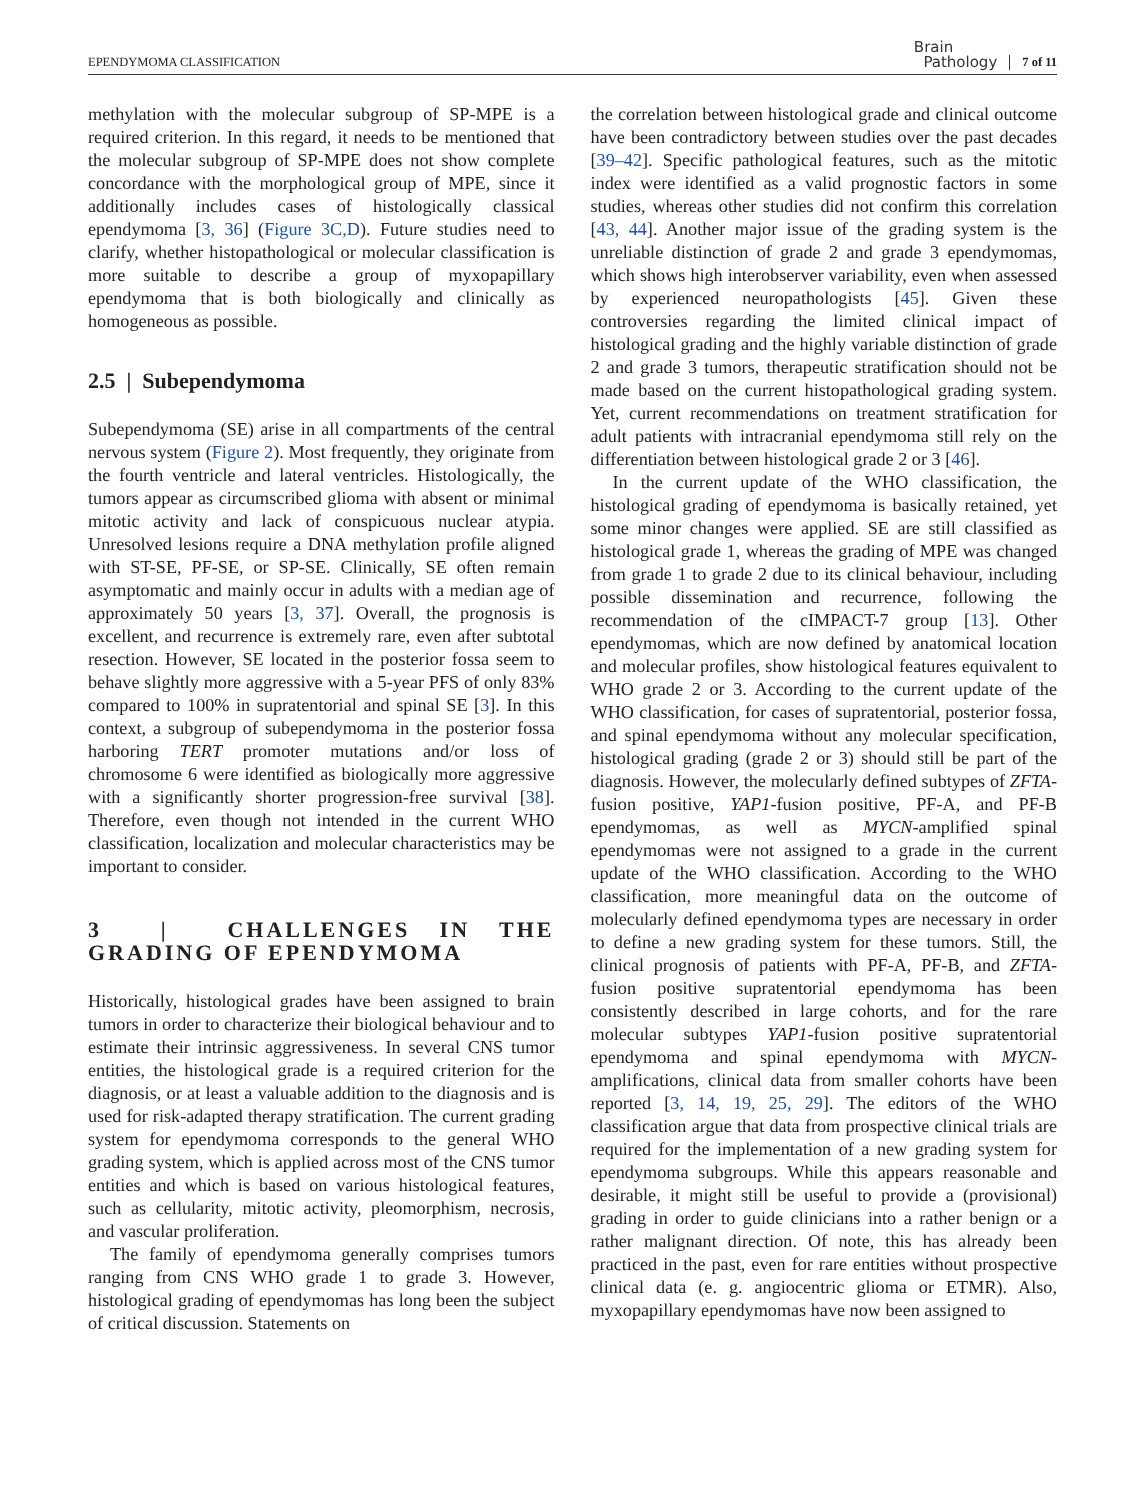EPENDYMOMA CLASSIFICATION Brain
Pathology 7 of 11
methylation with the molecular subgroup of SP-MPE is a required criterion. In this regard, it needs to be mentioned that the molecular subgroup of SP-MPE does not show complete concordance with the morphological group of MPE, since it additionally includes cases of histologically classical ependymoma [3, 36] (Figure 3C,D). Future studies need to clarify, whether histopathological or molecular classification is more suitable to describe a group of myxopapillary ependymoma that is both biologically and clinically as homogeneous as possible.
2.5 | Subependymoma
Subependymoma (SE) arise in all compartments of the central nervous system (Figure 2). Most frequently, they originate from the fourth ventricle and lateral ventricles. Histologically, the tumors appear as circumscribed glioma with absent or minimal mitotic activity and lack of conspicuous nuclear atypia. Unresolved lesions require a DNA methylation profile aligned with ST-SE, PF-SE, or SP-SE. Clinically, SE often remain asymptomatic and mainly occur in adults with a median age of approximately 50 years [3, 37]. Overall, the prognosis is excellent, and recurrence is extremely rare, even after subtotal resection. However, SE located in the posterior fossa seem to behave slightly more aggressive with a 5-year PFS of only 83% compared to 100% in supratentorial and spinal SE [3]. In this context, a subgroup of subependymoma in the posterior fossa harboring TERT promoter mutations and/or loss of chromosome 6 were identified as biologically more aggressive with a significantly shorter progression-free survival [38]. Therefore, even though not intended in the current WHO classification, localization and molecular characteristics may be important to consider.
3 | CHALLENGES IN THE GRADING OF EPENDYMOMA
Historically, histological grades have been assigned to brain tumors in order to characterize their biological behaviour and to estimate their intrinsic aggressiveness. In several CNS tumor entities, the histological grade is a required criterion for the diagnosis, or at least a valuable addition to the diagnosis and is used for risk-adapted therapy stratification. The current grading system for ependymoma corresponds to the general WHO grading system, which is applied across most of the CNS tumor entities and which is based on various histological features, such as cellularity, mitotic activity, pleomorphism, necrosis, and vascular proliferation.
The family of ependymoma generally comprises tumors ranging from CNS WHO grade 1 to grade 3. However, histological grading of ependymomas has long been the subject of critical discussion. Statements on
the correlation between histological grade and clinical outcome have been contradictory between studies over the past decades [39–42]. Specific pathological features, such as the mitotic index were identified as a valid prognostic factors in some studies, whereas other studies did not confirm this correlation [43, 44]. Another major issue of the grading system is the unreliable distinction of grade 2 and grade 3 ependymomas, which shows high interobserver variability, even when assessed by experienced neuropathologists [45]. Given these controversies regarding the limited clinical impact of histological grading and the highly variable distinction of grade 2 and grade 3 tumors, therapeutic stratification should not be made based on the current histopathological grading system. Yet, current recommendations on treatment stratification for adult patients with intracranial ependymoma still rely on the differentiation between histological grade 2 or 3 [46].
In the current update of the WHO classification, the histological grading of ependymoma is basically retained, yet some minor changes were applied. SE are still classified as histological grade 1, whereas the grading of MPE was changed from grade 1 to grade 2 due to its clinical behaviour, including possible dissemination and recurrence, following the recommendation of the cIMPACT-7 group [13]. Other ependymomas, which are now defined by anatomical location and molecular profiles, show histological features equivalent to WHO grade 2 or 3. According to the current update of the WHO classification, for cases of supratentorial, posterior fossa, and spinal ependymoma without any molecular specification, histological grading (grade 2 or 3) should still be part of the diagnosis. However, the molecularly defined subtypes of ZFTA-fusion positive, YAP1-fusion positive, PF-A, and PF-B ependymomas, as well as MYCN-amplified spinal ependymomas were not assigned to a grade in the current update of the WHO classification. According to the WHO classification, more meaningful data on the outcome of molecularly defined ependymoma types are necessary in order to define a new grading system for these tumors. Still, the clinical prognosis of patients with PF-A, PF-B, and ZFTA-fusion positive supratentorial ependymoma has been consistently described in large cohorts, and for the rare molecular subtypes YAP1-fusion positive supratentorial ependymoma and spinal ependymoma with MYCN-amplifications, clinical data from smaller cohorts have been reported [3, 14, 19, 25, 29]. The editors of the WHO classification argue that data from prospective clinical trials are required for the implementation of a new grading system for ependymoma subgroups. While this appears reasonable and desirable, it might still be useful to provide a (provisional) grading in order to guide clinicians into a rather benign or a rather malignant direction. Of note, this has already been practiced in the past, even for rare entities without prospective clinical data (e. g. angiocentric glioma or ETMR). Also, myxopapillary ependymomas have now been assigned to